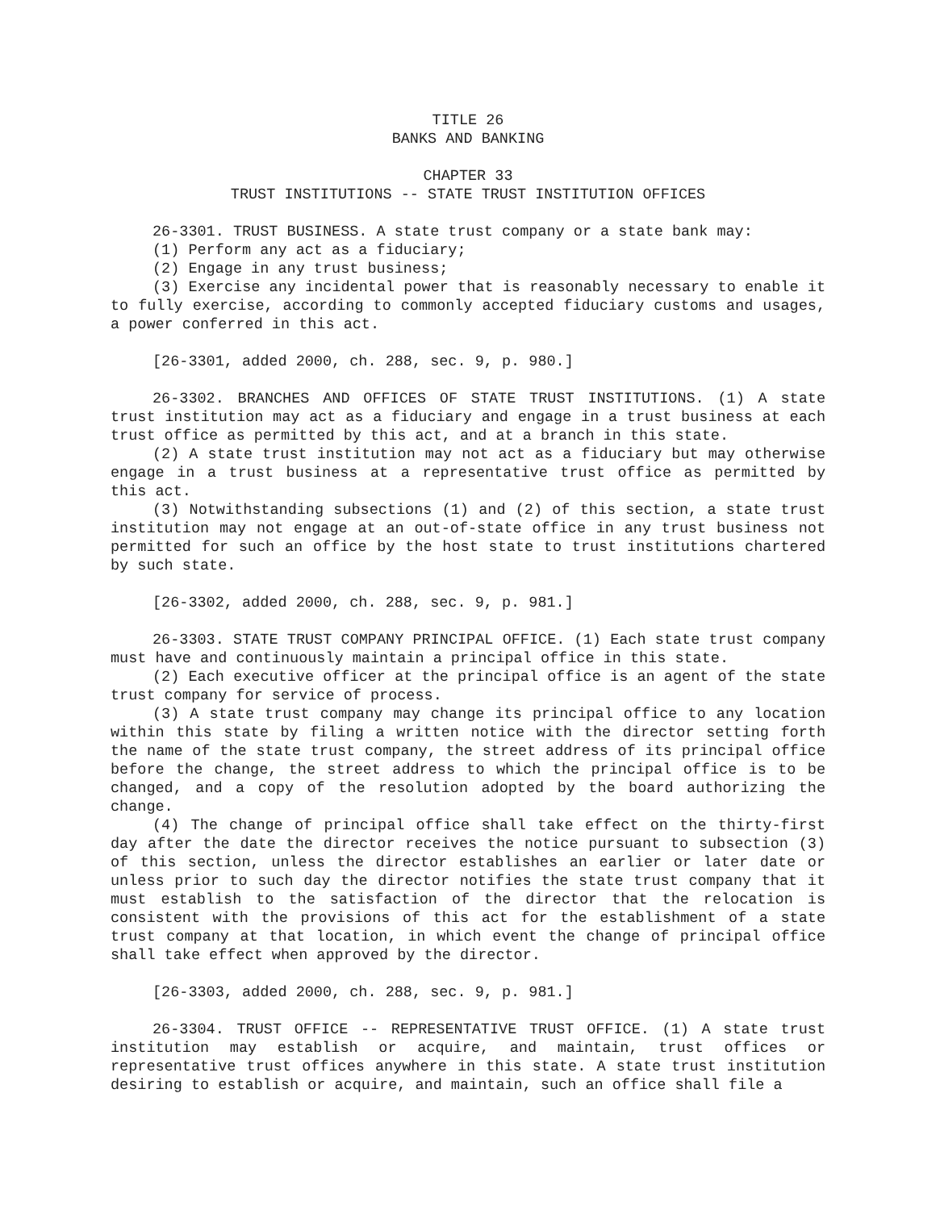TITLE 26
BANKS AND BANKING
CHAPTER 33
TRUST INSTITUTIONS -- STATE TRUST INSTITUTION OFFICES
26-3301. TRUST BUSINESS. A state trust company or a state bank may:
(1) Perform any act as a fiduciary;
(2) Engage in any trust business;
(3) Exercise any incidental power that is reasonably necessary to enable it to fully exercise, according to commonly accepted fiduciary customs and usages, a power conferred in this act.
[26-3301, added 2000, ch. 288, sec. 9, p. 980.]
26-3302. BRANCHES AND OFFICES OF STATE TRUST INSTITUTIONS. (1) A state trust institution may act as a fiduciary and engage in a trust business at each trust office as permitted by this act, and at a branch in this state.
(2) A state trust institution may not act as a fiduciary but may otherwise engage in a trust business at a representative trust office as permitted by this act.
(3) Notwithstanding subsections (1) and (2) of this section, a state trust institution may not engage at an out-of-state office in any trust business not permitted for such an office by the host state to trust institutions chartered by such state.
[26-3302, added 2000, ch. 288, sec. 9, p. 981.]
26-3303. STATE TRUST COMPANY PRINCIPAL OFFICE. (1) Each state trust company must have and continuously maintain a principal office in this state.
(2) Each executive officer at the principal office is an agent of the state trust company for service of process.
(3) A state trust company may change its principal office to any location within this state by filing a written notice with the director setting forth the name of the state trust company, the street address of its principal office before the change, the street address to which the principal office is to be changed, and a copy of the resolution adopted by the board authorizing the change.
(4) The change of principal office shall take effect on the thirty-first day after the date the director receives the notice pursuant to subsection (3) of this section, unless the director establishes an earlier or later date or unless prior to such day the director notifies the state trust company that it must establish to the satisfaction of the director that the relocation is consistent with the provisions of this act for the establishment of a state trust company at that location, in which event the change of principal office shall take effect when approved by the director.
[26-3303, added 2000, ch. 288, sec. 9, p. 981.]
26-3304. TRUST OFFICE -- REPRESENTATIVE TRUST OFFICE. (1) A state trust institution may establish or acquire, and maintain, trust offices or representative trust offices anywhere in this state. A state trust institution desiring to establish or acquire, and maintain, such an office shall file a